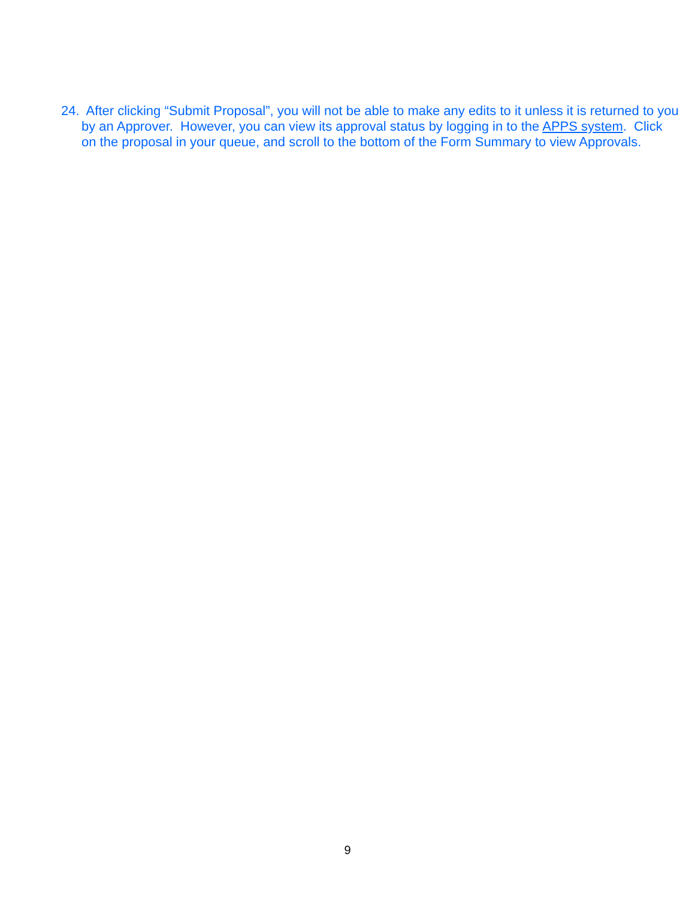24. After clicking “Submit Proposal”, you will not be able to make any edits to it unless it is returned to you by an Approver. However, you can view its approval status by logging in to the APPS system. Click on the proposal in your queue, and scroll to the bottom of the Form Summary to view Approvals.
9